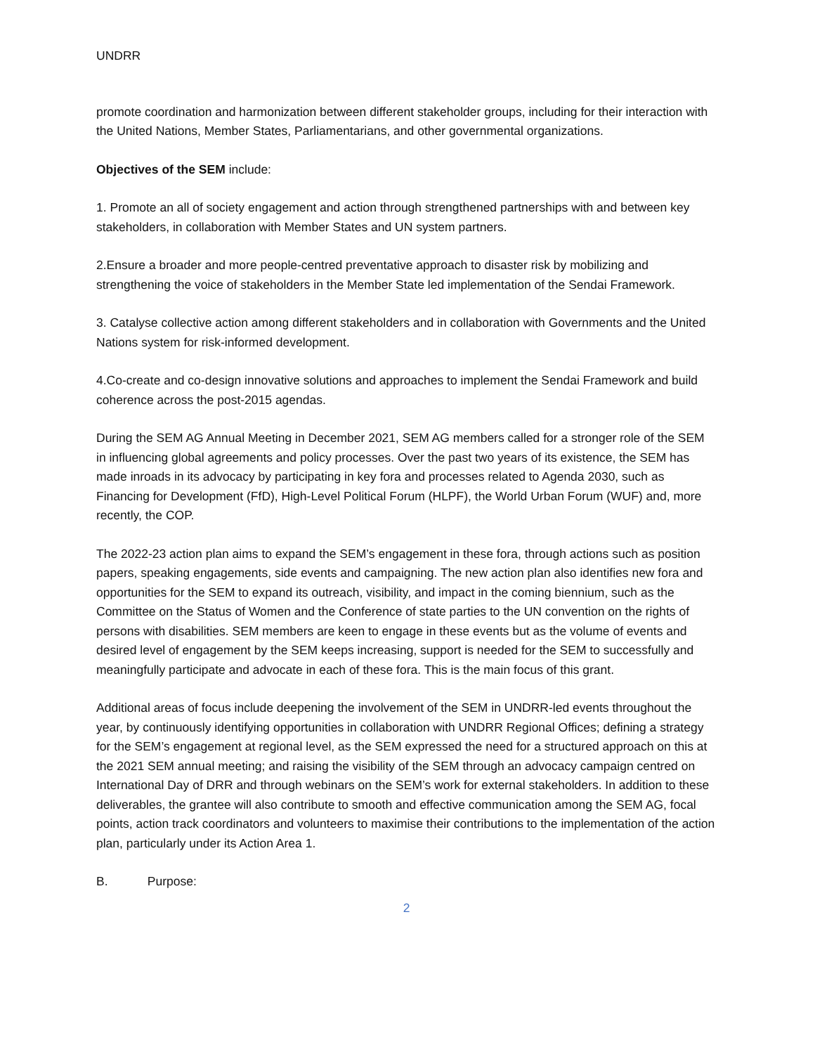UNDRR
promote coordination and harmonization between different stakeholder groups, including for their interaction with the United Nations, Member States, Parliamentarians, and other governmental organizations.
Objectives of the SEM include:
1. Promote an all of society engagement and action through strengthened partnerships with and between key stakeholders, in collaboration with Member States and UN system partners.
2.Ensure a broader and more people-centred preventative approach to disaster risk by mobilizing and strengthening the voice of stakeholders in the Member State led implementation of the Sendai Framework.
3. Catalyse collective action among different stakeholders and in collaboration with Governments and the United Nations system for risk-informed development.
4.Co-create and co-design innovative solutions and approaches to implement the Sendai Framework and build coherence across the post-2015 agendas.
During the SEM AG Annual Meeting in December 2021, SEM AG members called for a stronger role of the SEM in influencing global agreements and policy processes. Over the past two years of its existence, the SEM has made inroads in its advocacy by participating in key fora and processes related to Agenda 2030, such as Financing for Development (FfD), High-Level Political Forum (HLPF), the World Urban Forum (WUF) and, more recently, the COP.
The 2022-23 action plan aims to expand the SEM’s engagement in these fora, through actions such as position papers, speaking engagements, side events and campaigning. The new action plan also identifies new fora and opportunities for the SEM to expand its outreach, visibility, and impact in the coming biennium, such as the Committee on the Status of Women and the Conference of state parties to the UN convention on the rights of persons with disabilities. SEM members are keen to engage in these events but as the volume of events and desired level of engagement by the SEM keeps increasing, support is needed for the SEM to successfully and meaningfully participate and advocate in each of these fora. This is the main focus of this grant.
Additional areas of focus include deepening the involvement of the SEM in UNDRR-led events throughout the year, by continuously identifying opportunities in collaboration with UNDRR Regional Offices; defining a strategy for the SEM’s engagement at regional level, as the SEM expressed the need for a structured approach on this at the 2021 SEM annual meeting; and raising the visibility of the SEM through an advocacy campaign centred on International Day of DRR and through webinars on the SEM’s work for external stakeholders. In addition to these deliverables, the grantee will also contribute to smooth and effective communication among the SEM AG, focal points, action track coordinators and volunteers to maximise their contributions to the implementation of the action plan, particularly under its Action Area 1.
B. Purpose:
2